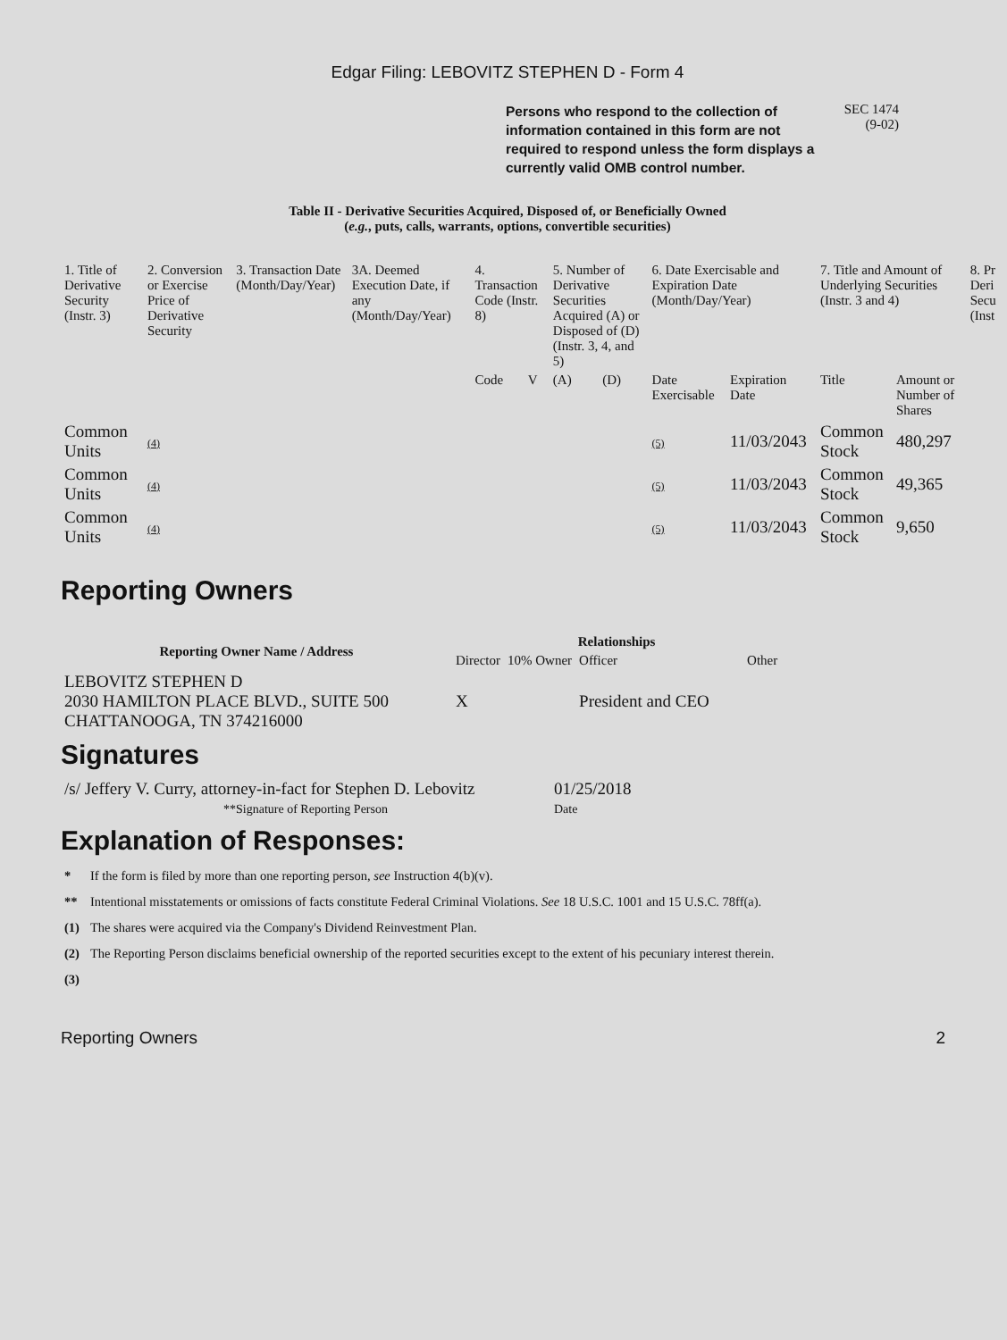Edgar Filing: LEBOVITZ STEPHEN D - Form 4
Persons who respond to the collection of information contained in this form are not required to respond unless the form displays a currently valid OMB control number.
SEC 1474
(9-02)
Table II - Derivative Securities Acquired, Disposed of, or Beneficially Owned
(e.g., puts, calls, warrants, options, convertible securities)
| 1. Title of Derivative Security (Instr. 3) | 2. Conversion or Exercise Price of Derivative Security | 3. Transaction Date (Month/Day/Year) | 3A. Deemed Execution Date, if any (Month/Day/Year) | 4. Transaction Code (Instr. 8) | | 5. Number of Derivative Securities Acquired (A) or Disposed of (D) (Instr. 3, 4, and 5) | | 6. Date Exercisable and Expiration Date (Month/Day/Year) | | 7. Title and Amount of Underlying Securities (Instr. 3 and 4) | | 8. Pr Deri Secu (Inst |
| --- | --- | --- | --- | --- | --- | --- | --- | --- | --- | --- | --- | --- |
| | | | | Code | V | (A) | (D) | Date Exercisable | Expiration Date | Title | Amount or Number of Shares | |
| Common Units | (4) | | | | | | | (5) | 11/03/2043 | Common Stock | 480,297 | |
| Common Units | (4) | | | | | | | (5) | 11/03/2043 | Common Stock | 49,365 | |
| Common Units | (4) | | | | | | | (5) | 11/03/2043 | Common Stock | 9,650 | |
Reporting Owners
| Reporting Owner Name / Address | Relationships | | | |
| --- | --- | --- | --- | --- |
| | Director | 10% Owner | Officer | Other |
| LEBOVITZ STEPHEN D 2030 HAMILTON PLACE BLVD., SUITE 500 CHATTANOOGA, TN 374216000 | X | | President and CEO | |
Signatures
| /s/ Jeffery V. Curry, attorney-in-fact for Stephen D. Lebovitz | 01/25/2018 |
| **Signature of Reporting Person | Date |
Explanation of Responses:
| * | If the form is filed by more than one reporting person, see Instruction 4(b)(v). |
| ** | Intentional misstatements or omissions of facts constitute Federal Criminal Violations. See 18 U.S.C. 1001 and 15 U.S.C. 78ff(a). |
| (1) | The shares were acquired via the Company's Dividend Reinvestment Plan. |
| (2) | The Reporting Person disclaims beneficial ownership of the reported securities except to the extent of his pecuniary interest therein. |
| (3) | |
Reporting Owners 2